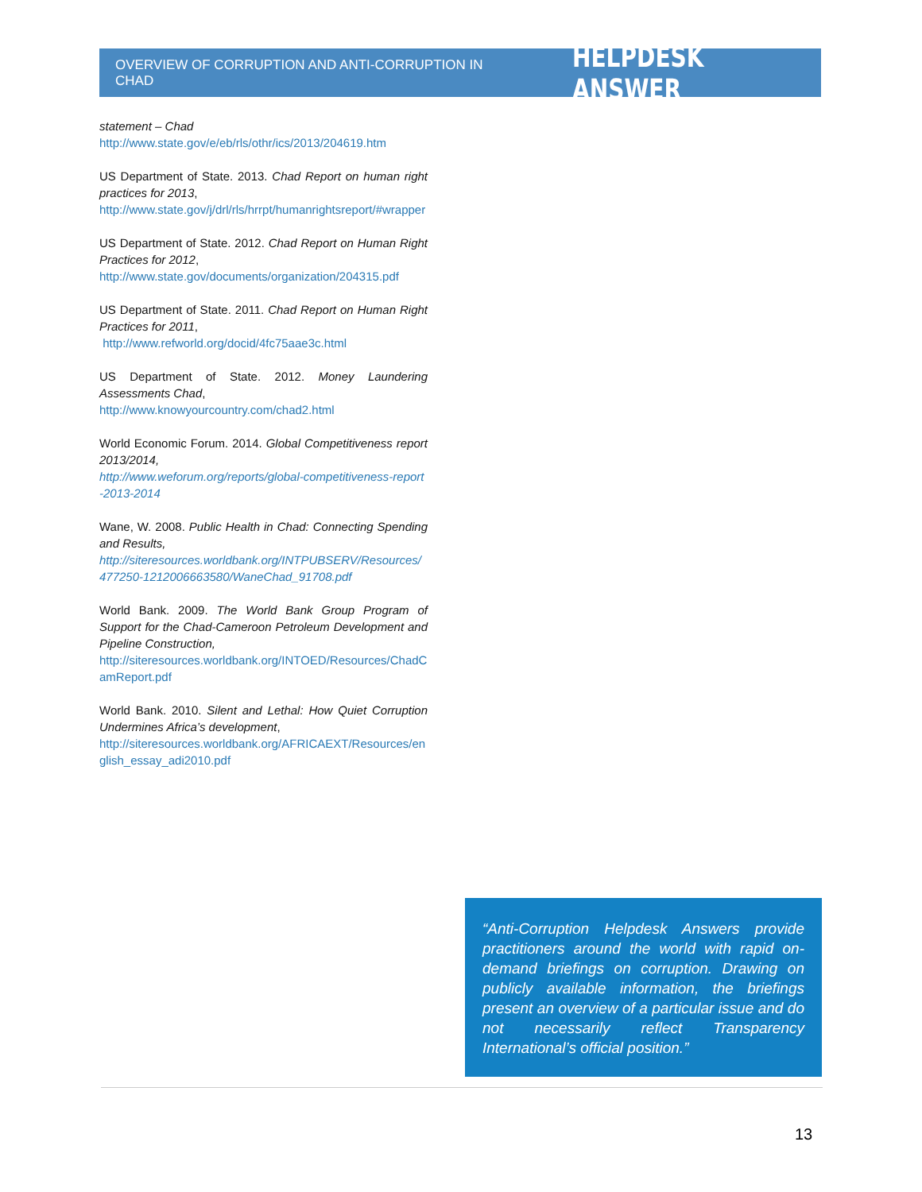OVERVIEW OF CORRUPTION AND ANTI-CORRUPTION IN CHAD HELPDESK ANSWER
statement – Chad
http://www.state.gov/e/eb/rls/othr/ics/2013/204619.htm
US Department of State. 2013. Chad Report on human right practices for 2013,
http://www.state.gov/j/drl/rls/hrrpt/humanrightsreport/#wrapper
US Department of State. 2012. Chad Report on Human Right Practices for 2012,
http://www.state.gov/documents/organization/204315.pdf
US Department of State. 2011. Chad Report on Human Right Practices for 2011,
http://www.refworld.org/docid/4fc75aae3c.html
US Department of State. 2012. Money Laundering Assessments Chad,
http://www.knowyourcountry.com/chad2.html
World Economic Forum. 2014. Global Competitiveness report 2013/2014,
http://www.weforum.org/reports/global-competitiveness-report-2013-2014
Wane, W. 2008. Public Health in Chad: Connecting Spending and Results,
http://siteresources.worldbank.org/INTPUBSERV/Resources/477250-1212006663580/WaneChad_91708.pdf
World Bank. 2009. The World Bank Group Program of Support for the Chad-Cameroon Petroleum Development and Pipeline Construction,
http://siteresources.worldbank.org/INTOED/Resources/ChadCamReport.pdf
World Bank. 2010. Silent and Lethal: How Quiet Corruption Undermines Africa’s development,
http://siteresources.worldbank.org/AFRICAEXT/Resources/english_essay_adi2010.pdf
“Anti-Corruption Helpdesk Answers provide practitioners around the world with rapid on-demand briefings on corruption. Drawing on publicly available information, the briefings present an overview of a particular issue and do not necessarily reflect Transparency International’s official position.”
13